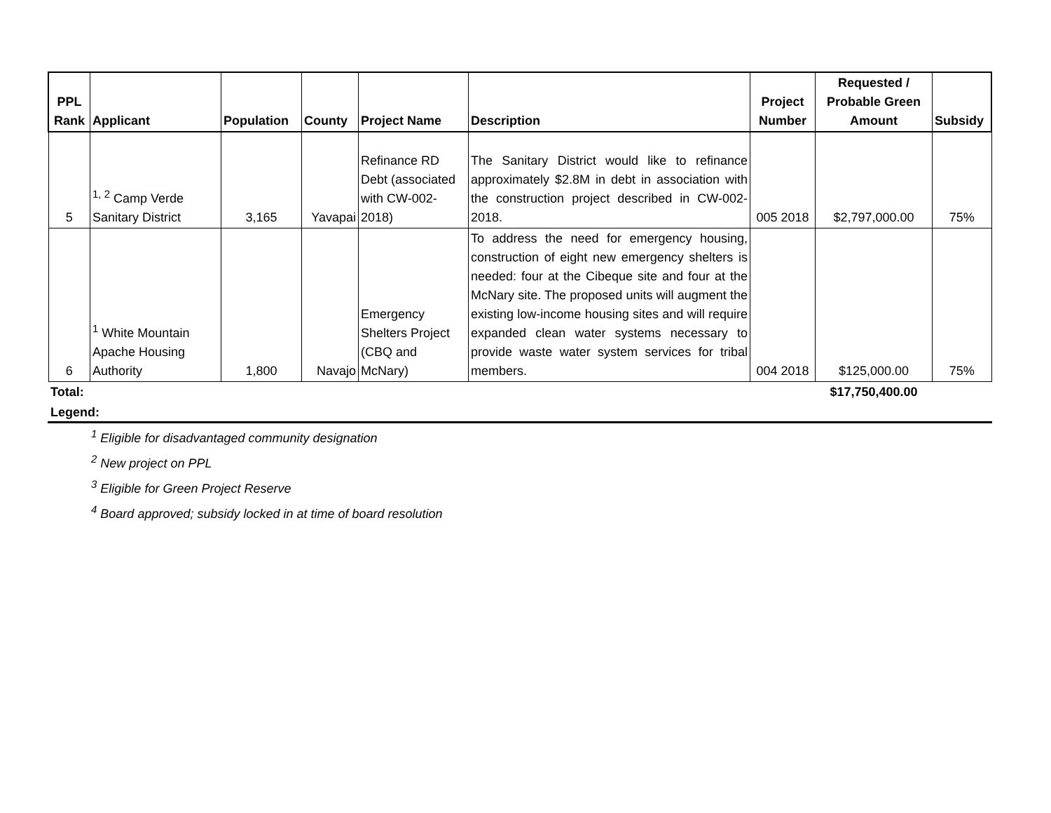| PPL Rank | Applicant | Population | County | Project Name | Description | Project Number | Requested / Probable Green Amount | Subsidy |
| --- | --- | --- | --- | --- | --- | --- | --- | --- |
| 5 | <sup>1, 2</sup> Camp Verde Sanitary District | 3,165 | Yavapai | Refinance RD Debt (associated with CW-002-2018) | The Sanitary District would like to refinance approximately $2.8M in debt in association with the construction project described in CW-002-2018. | 005 2018 | $2,797,000.00 | 75% |
| 6 | <sup>1</sup> White Mountain Apache Housing Authority | 1,800 | Navajo | Emergency Shelters Project (CBQ and McNary) | To address the need for emergency housing, construction of eight new emergency shelters is needed: four at the Cibeque site and four at the McNary site. The proposed units will augment the existing low-income housing sites and will require expanded clean water systems necessary to provide waste water system services for tribal members. | 004 2018 | $125,000.00 | 75% |
| Total: | | | | | | | $17,750,400.00 | |
Legend:
<sup>1</sup> Eligible for disadvantaged community designation
<sup>2</sup> New project on PPL
<sup>3</sup> Eligible for Green Project Reserve
<sup>4</sup> Board approved; subsidy locked in at time of board resolution